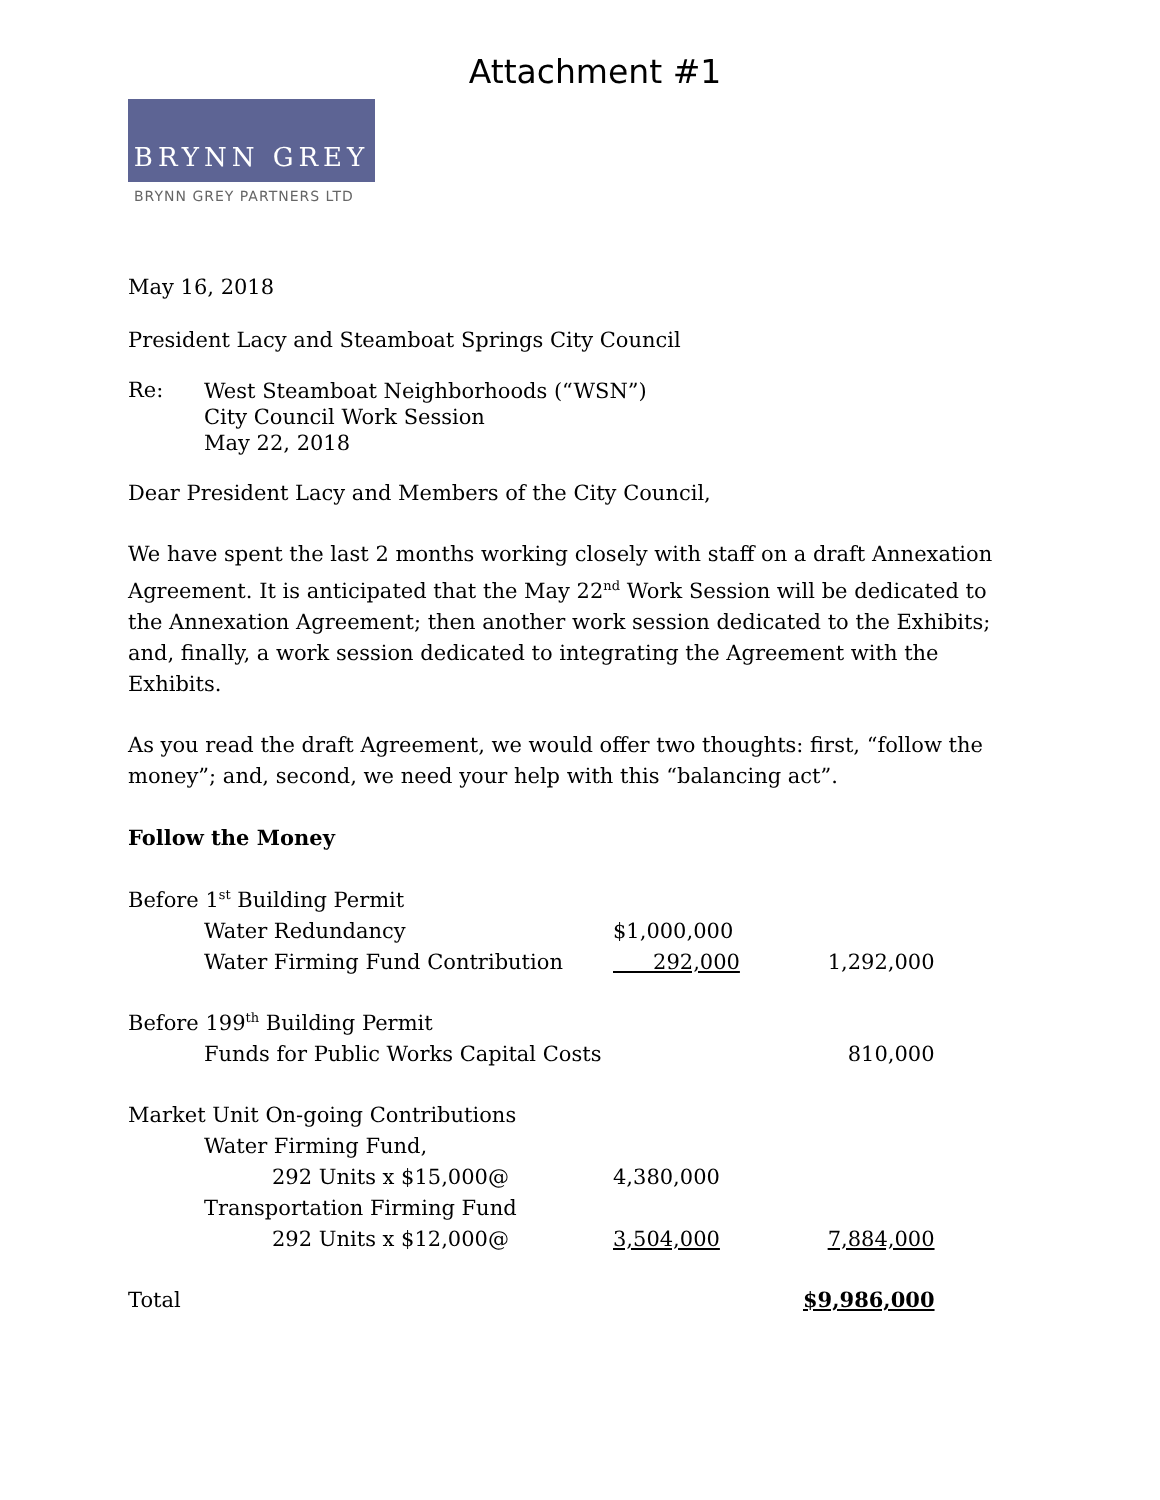Attachment #1
BRYNN GREY
BRYNN GREY PARTNERS LTD
May 16, 2018
President Lacy and Steamboat Springs City Council
| Re: | West Steamboat Neighborhoods (“WSN”) City Council Work Session May 22, 2018 |
Dear President Lacy and Members of the City Council,
We have spent the last 2 months working closely with staff on a draft Annexation Agreement. It is anticipated that the May 22<sup>nd</sup> Work Session will be dedicated to the Annexation Agreement; then another work session dedicated to the Exhibits; and, finally, a work session dedicated to integrating the Agreement with the Exhibits.
As you read the draft Agreement, we would offer two thoughts: first, “follow the money”; and, second, we need your help with this “balancing act”.
Follow the Money
| Before 1<sup>st</sup> Building Permit | | |
| Water Redundancy | $1,000,000 | |
| Water Firming Fund Contribution | 292,000 | 1,292,000 |
| Before 199<sup>th</sup> Building Permit | | |
| Funds for Public Works Capital Costs | | 810,000 |
| Market Unit On-going Contributions | | |
| Water Firming Fund, | | |
| 292 Units x $15,000@ | 4,380,000 | |
| Transportation Firming Fund | | |
| 292 Units x $12,000@ | 3,504,000 | 7,884,000 |
| Total | | $9,986,000 |